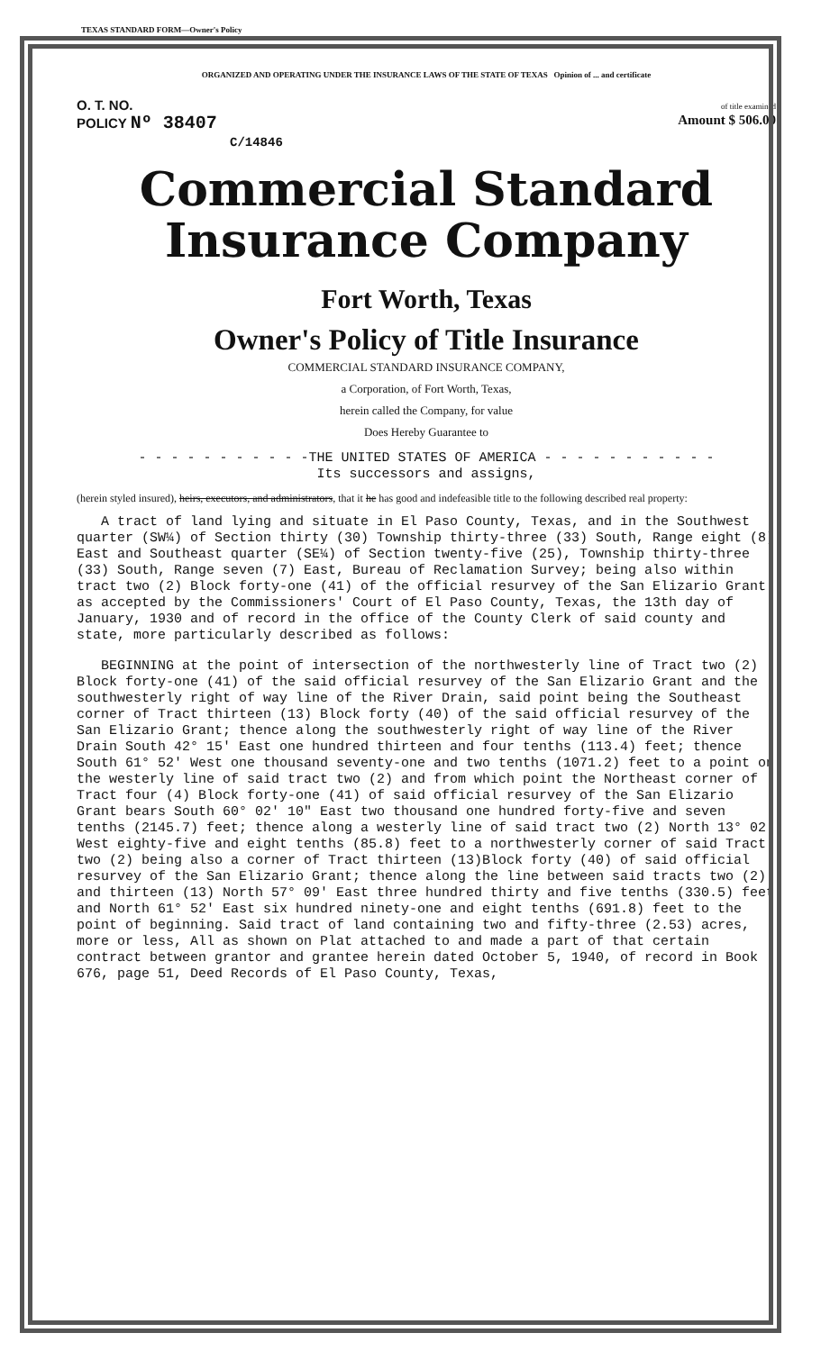TEXAS STANDARD FORM—Owner's Policy
ORGANIZED AND OPERATING UNDER THE INSURANCE LAWS OF THE STATE OF TEXAS Opinion of ... and certificate
O. T. NO.
POLICY Nº 38407
C/14846
of title examined
Amount $ 506.00
Commercial Standard
Insurance Company
Fort Worth, Texas
Owner's Policy of Title Insurance
COMMERCIAL STANDARD INSURANCE COMPANY,
a Corporation, of Fort Worth, Texas,
herein called the Company, for value
Does Hereby Guarantee to
- - - - - - - - - - -THE UNITED STATES OF AMERICA - - - - - - - - - - -
Its successors and assigns,
(herein styled insured), heirs, executors, and administrators, that it he has good and indefeasible title to the following described real property:
A tract of land lying and situate in El Paso County, Texas, and in the Southwest quarter (SW¼) of Section thirty (30) Township thirty-three (33) South, Range eight (8) East and Southeast quarter (SE¼) of Section twenty-five (25), Township thirty-three (33) South, Range seven (7) East, Bureau of Reclamation Survey; being also within tract two (2) Block forty-one (41) of the official resurvey of the San Elizario Grant as accepted by the Commissioners' Court of El Paso County, Texas, the 13th day of January, 1930 and of record in the office of the County Clerk of said county and state, more particularly described as follows:
BEGINNING at the point of intersection of the northwesterly line of Tract two (2) Block forty-one (41) of the said official resurvey of the San Elizario Grant and the southwesterly right of way line of the River Drain, said point being the Southeast corner of Tract thirteen (13) Block forty (40) of the said official resurvey of the San Elizario Grant; thence along the southwesterly right of way line of the River Drain South 42° 15' East one hundred thirteen and four tenths (113.4) feet; thence South 61° 52' West one thousand seventy-one and two tenths (1071.2) feet to a point on the westerly line of said tract two (2) and from which point the Northeast corner of Tract four (4) Block forty-one (41) of said official resurvey of the San Elizario Grant bears South 60° 02' 10" East two thousand one hundred forty-five and seven tenths (2145.7) feet; thence along a westerly line of said tract two (2) North 13° 02' West eighty-five and eight tenths (85.8) feet to a northwesterly corner of said Tract two (2) being also a corner of Tract thirteen (13)Block forty (40) of said official resurvey of the San Elizario Grant; thence along the line between said tracts two (2) and thirteen (13) North 57° 09' East three hundred thirty and five tenths (330.5) feet and North 61° 52' East six hundred ninety-one and eight tenths (691.8) feet to the point of beginning. Said tract of land containing two and fifty-three (2.53) acres, more or less, All as shown on Plat attached to and made a part of that certain contract between grantor and grantee herein dated October 5, 1940, of record in Book 676, page 51, Deed Records of El Paso County, Texas,